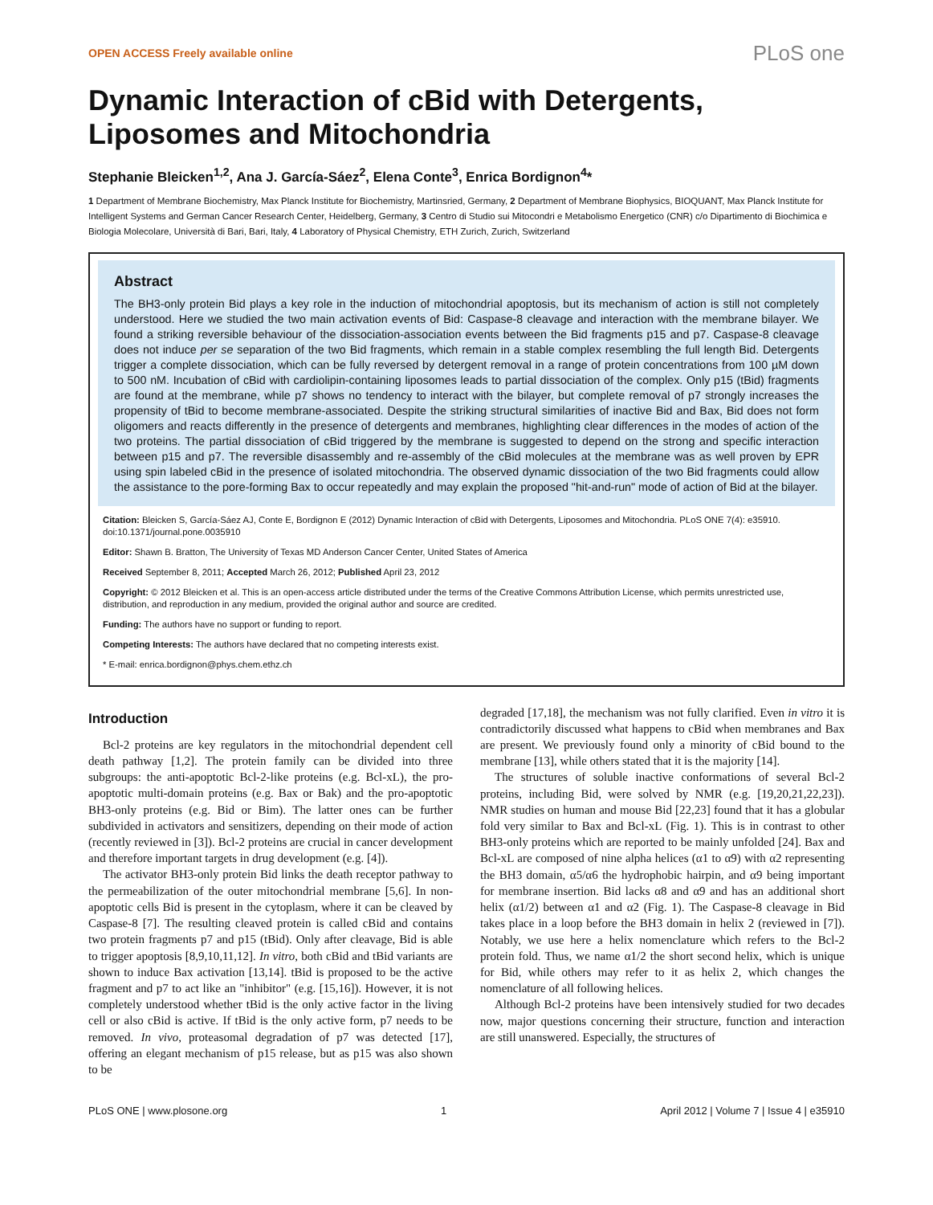OPEN ACCESS Freely available online PLoS one
Dynamic Interaction of cBid with Detergents, Liposomes and Mitochondria
Stephanie Bleicken<sup>1,2</sup>, Ana J. García-Sáez<sup>2</sup>, Elena Conte<sup>3</sup>, Enrica Bordignon<sup>4</sup>*
1 Department of Membrane Biochemistry, Max Planck Institute for Biochemistry, Martinsried, Germany, 2 Department of Membrane Biophysics, BIOQUANT, Max Planck Institute for Intelligent Systems and German Cancer Research Center, Heidelberg, Germany, 3 Centro di Studio sui Mitocondri e Metabolismo Energetico (CNR) c/o Dipartimento di Biochimica e Biologia Molecolare, Università di Bari, Bari, Italy, 4 Laboratory of Physical Chemistry, ETH Zurich, Zurich, Switzerland
Abstract
The BH3-only protein Bid plays a key role in the induction of mitochondrial apoptosis, but its mechanism of action is still not completely understood. Here we studied the two main activation events of Bid: Caspase-8 cleavage and interaction with the membrane bilayer. We found a striking reversible behaviour of the dissociation-association events between the Bid fragments p15 and p7. Caspase-8 cleavage does not induce per se separation of the two Bid fragments, which remain in a stable complex resembling the full length Bid. Detergents trigger a complete dissociation, which can be fully reversed by detergent removal in a range of protein concentrations from 100 µM down to 500 nM. Incubation of cBid with cardiolipin-containing liposomes leads to partial dissociation of the complex. Only p15 (tBid) fragments are found at the membrane, while p7 shows no tendency to interact with the bilayer, but complete removal of p7 strongly increases the propensity of tBid to become membrane-associated. Despite the striking structural similarities of inactive Bid and Bax, Bid does not form oligomers and reacts differently in the presence of detergents and membranes, highlighting clear differences in the modes of action of the two proteins. The partial dissociation of cBid triggered by the membrane is suggested to depend on the strong and specific interaction between p15 and p7. The reversible disassembly and re-assembly of the cBid molecules at the membrane was as well proven by EPR using spin labeled cBid in the presence of isolated mitochondria. The observed dynamic dissociation of the two Bid fragments could allow the assistance to the pore-forming Bax to occur repeatedly and may explain the proposed "hit-and-run" mode of action of Bid at the bilayer.
Citation: Bleicken S, García-Sáez AJ, Conte E, Bordignon E (2012) Dynamic Interaction of cBid with Detergents, Liposomes and Mitochondria. PLoS ONE 7(4): e35910. doi:10.1371/journal.pone.0035910
Editor: Shawn B. Bratton, The University of Texas MD Anderson Cancer Center, United States of America
Received September 8, 2011; Accepted March 26, 2012; Published April 23, 2012
Copyright: © 2012 Bleicken et al. This is an open-access article distributed under the terms of the Creative Commons Attribution License, which permits unrestricted use, distribution, and reproduction in any medium, provided the original author and source are credited.
Funding: The authors have no support or funding to report.
Competing Interests: The authors have declared that no competing interests exist.
* E-mail: enrica.bordignon@phys.chem.ethz.ch
Introduction
Bcl-2 proteins are key regulators in the mitochondrial dependent cell death pathway [1,2]. The protein family can be divided into three subgroups: the anti-apoptotic Bcl-2-like proteins (e.g. Bcl-xL), the pro-apoptotic multi-domain proteins (e.g. Bax or Bak) and the pro-apoptotic BH3-only proteins (e.g. Bid or Bim). The latter ones can be further subdivided in activators and sensitizers, depending on their mode of action (recently reviewed in [3]). Bcl-2 proteins are crucial in cancer development and therefore important targets in drug development (e.g. [4]).
The activator BH3-only protein Bid links the death receptor pathway to the permeabilization of the outer mitochondrial membrane [5,6]. In non-apoptotic cells Bid is present in the cytoplasm, where it can be cleaved by Caspase-8 [7]. The resulting cleaved protein is called cBid and contains two protein fragments p7 and p15 (tBid). Only after cleavage, Bid is able to trigger apoptosis [8,9,10,11,12]. In vitro, both cBid and tBid variants are shown to induce Bax activation [13,14]. tBid is proposed to be the active fragment and p7 to act like an "inhibitor" (e.g. [15,16]). However, it is not completely understood whether tBid is the only active factor in the living cell or also cBid is active. If tBid is the only active form, p7 needs to be removed. In vivo, proteasomal degradation of p7 was detected [17], offering an elegant mechanism of p15 release, but as p15 was also shown to be
degraded [17,18], the mechanism was not fully clarified. Even in vitro it is contradictorily discussed what happens to cBid when membranes and Bax are present. We previously found only a minority of cBid bound to the membrane [13], while others stated that it is the majority [14].
The structures of soluble inactive conformations of several Bcl-2 proteins, including Bid, were solved by NMR (e.g. [19,20,21,22,23]). NMR studies on human and mouse Bid [22,23] found that it has a globular fold very similar to Bax and Bcl-xL (Fig. 1). This is in contrast to other BH3-only proteins which are reported to be mainly unfolded [24]. Bax and Bcl-xL are composed of nine alpha helices (α1 to α9) with α2 representing the BH3 domain, α5/α6 the hydrophobic hairpin, and α9 being important for membrane insertion. Bid lacks α8 and α9 and has an additional short helix (α1/2) between α1 and α2 (Fig. 1). The Caspase-8 cleavage in Bid takes place in a loop before the BH3 domain in helix 2 (reviewed in [7]). Notably, we use here a helix nomenclature which refers to the Bcl-2 protein fold. Thus, we name α1/2 the short second helix, which is unique for Bid, while others may refer to it as helix 2, which changes the nomenclature of all following helices.
Although Bcl-2 proteins have been intensively studied for two decades now, major questions concerning their structure, function and interaction are still unanswered. Especially, the structures of
PLoS ONE | www.plosone.org 1 April 2012 | Volume 7 | Issue 4 | e35910